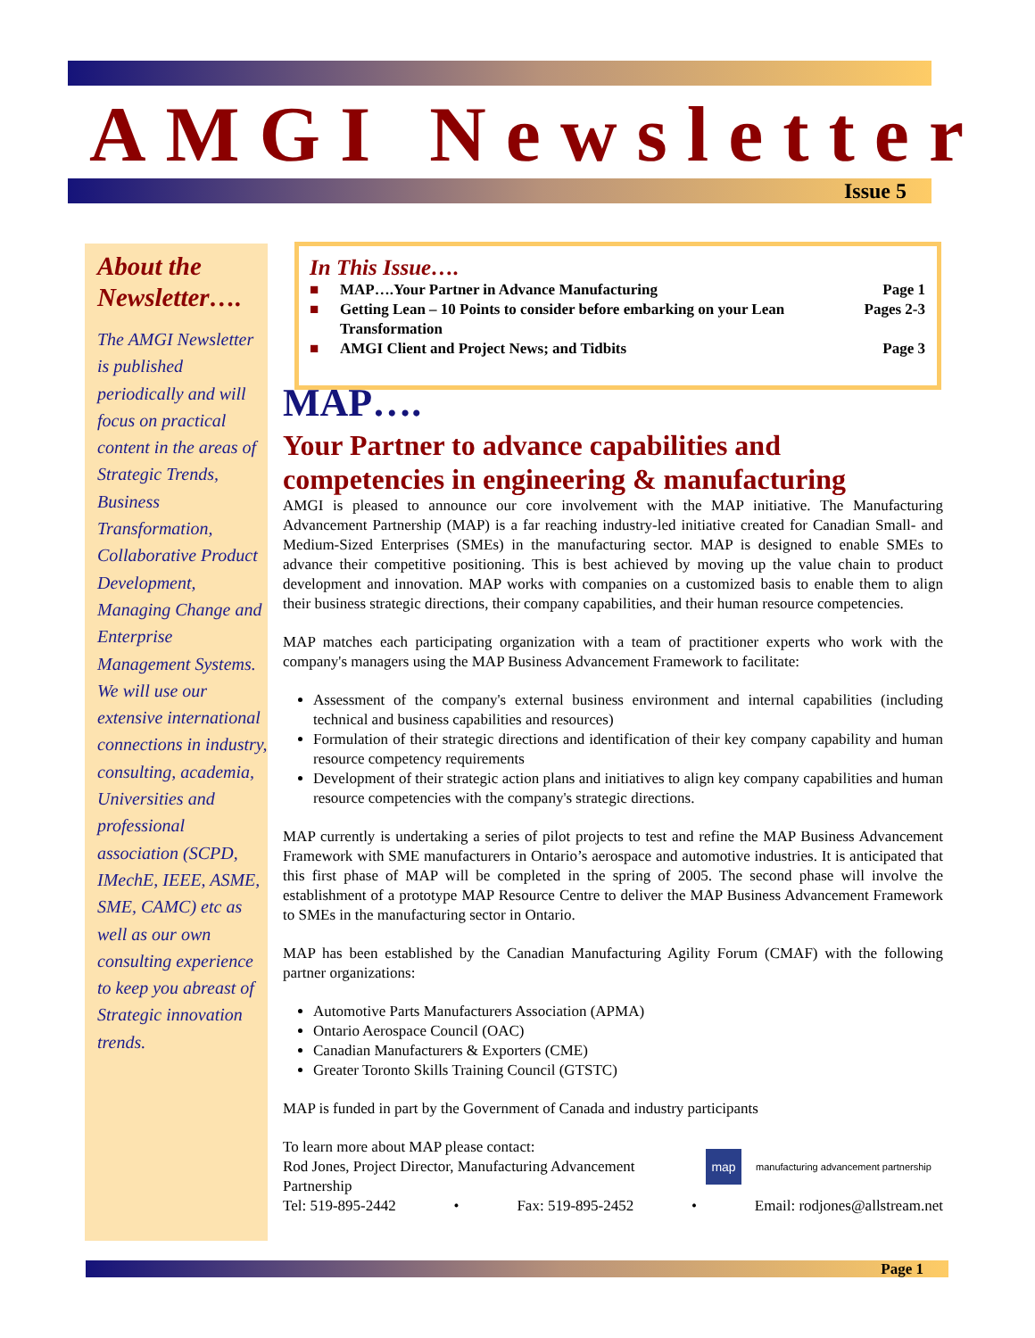AMGI Newsletter
Issue 5
About the Newsletter….
The AMGI Newsletter is published periodically and will focus on practical content in the areas of Strategic Trends, Business Transformation, Collaborative Product Development, Managing Change and Enterprise Management Systems. We will use our extensive international connections in industry, consulting, academia, Universities and professional association (SCPD, IMechE, IEEE, ASME, SME, CAMC) etc as well as our own consulting experience to keep you abreast of Strategic innovation trends.
In This Issue….
| ■ | MAP….Your Partner in Advance Manufacturing | Page 1 |
| ■ | Getting Lean – 10 Points to consider before embarking on your Lean Transformation | Pages 2-3 |
| ■ | AMGI Client and Project News; and Tidbits | Page 3 |
MAP….
Your Partner to advance capabilities and competencies in engineering & manufacturing
AMGI is pleased to announce our core involvement with the MAP initiative. The Manufacturing Advancement Partnership (MAP) is a far reaching industry-led initiative created for Canadian Small- and Medium-Sized Enterprises (SMEs) in the manufacturing sector. MAP is designed to enable SMEs to advance their competitive positioning. This is best achieved by moving up the value chain to product development and innovation. MAP works with companies on a customized basis to enable them to align their business strategic directions, their company capabilities, and their human resource competencies.
MAP matches each participating organization with a team of practitioner experts who work with the company's managers using the MAP Business Advancement Framework to facilitate:
Assessment of the company's external business environment and internal capabilities (including technical and business capabilities and resources)
Formulation of their strategic directions and identification of their key company capability and human resource competency requirements
Development of their strategic action plans and initiatives to align key company capabilities and human resource competencies with the company's strategic directions.
MAP currently is undertaking a series of pilot projects to test and refine the MAP Business Advancement Framework with SME manufacturers in Ontario’s aerospace and automotive industries. It is anticipated that this first phase of MAP will be completed in the spring of 2005. The second phase will involve the establishment of a prototype MAP Resource Centre to deliver the MAP Business Advancement Framework to SMEs in the manufacturing sector in Ontario.
MAP has been established by the Canadian Manufacturing Agility Forum (CMAF) with the following partner organizations:
Automotive Parts Manufacturers Association (APMA)
Ontario Aerospace Council (OAC)
Canadian Manufacturers & Exporters (CME)
Greater Toronto Skills Training Council (GTSTC)
MAP is funded in part by the Government of Canada and industry participants
To learn more about MAP please contact:
Rod Jones, Project Director, Manufacturing Advancement Partnership
map manufacturing advancement partnership
Tel: 519-895-2442 • Fax: 519-895-2452 • Email: rodjones@allstream.net
Page 1